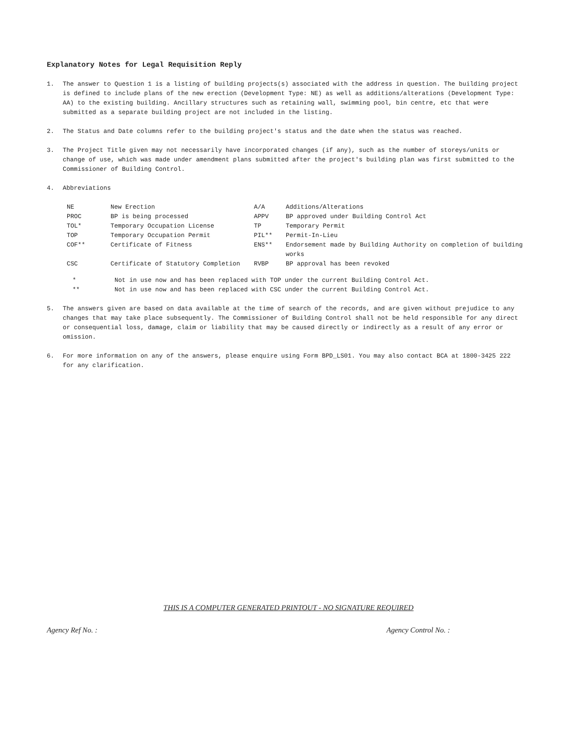Explanatory Notes for Legal Requisition Reply
1. The answer to Question 1 is a listing of building projects(s) associated with the address in question. The building project is defined to include plans of the new erection (Development Type: NE) as well as additions/alterations (Development Type: AA) to the existing building. Ancillary structures such as retaining wall, swimming pool, bin centre, etc that were submitted as a separate building project are not included in the listing.
2. The Status and Date columns refer to the building project's status and the date when the status was reached.
3. The Project Title given may not necessarily have incorporated changes (if any), such as the number of storeys/units or change of use, which was made under amendment plans submitted after the project's building plan was first submitted to the Commissioner of Building Control.
4. Abbreviations
| NE | New Erection | A/A | Additions/Alterations |
| PROC | BP is being processed | APPV | BP approved under Building Control Act |
| TOL* | Temporary Occupation License | TP | Temporary Permit |
| TOP | Temporary Occupation Permit | PIL** | Permit-In-Lieu |
| COF** | Certificate of Fitness | ENS** | Endorsement made by Building Authority on completion of building works |
| CSC | Certificate of Statutory Completion | RVBP | BP approval has been revoked |
| * | Not in use now and has been replaced with TOP under the current Building Control Act. |
| ** | Not in use now and has been replaced with CSC under the current Building Control Act. |
5. The answers given are based on data available at the time of search of the records, and are given without prejudice to any changes that may take place subsequently. The Commissioner of Building Control shall not be held responsible for any direct or consequential loss, damage, claim or liability that may be caused directly or indirectly as a result of any error or omission.
6. For more information on any of the answers, please enquire using Form BPD_LS01. You may also contact BCA at 1800-3425 222 for any clarification.
THIS IS A COMPUTER GENERATED PRINTOUT - NO SIGNATURE REQUIRED
Agency Ref No. : Agency Control No. :